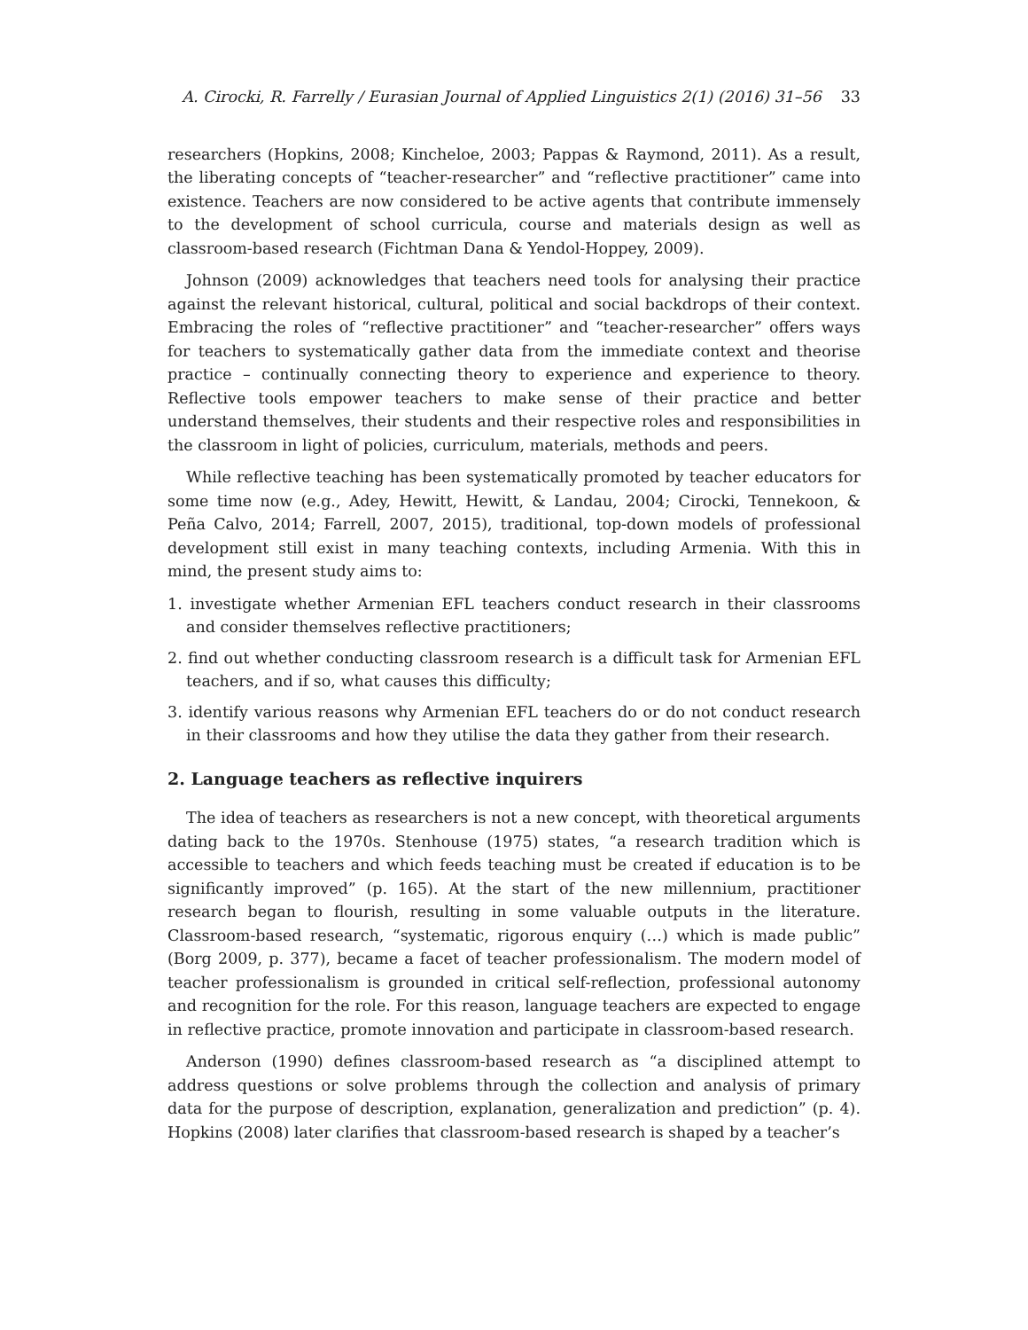A. Cirocki, R. Farrelly / Eurasian Journal of Applied Linguistics 2(1) (2016) 31–56 33
researchers (Hopkins, 2008; Kincheloe, 2003; Pappas & Raymond, 2011). As a result, the liberating concepts of “teacher-researcher” and “reflective practitioner” came into existence. Teachers are now considered to be active agents that contribute immensely to the development of school curricula, course and materials design as well as classroom-based research (Fichtman Dana & Yendol-Hoppey, 2009).
Johnson (2009) acknowledges that teachers need tools for analysing their practice against the relevant historical, cultural, political and social backdrops of their context. Embracing the roles of “reflective practitioner” and “teacher-researcher” offers ways for teachers to systematically gather data from the immediate context and theorise practice – continually connecting theory to experience and experience to theory. Reflective tools empower teachers to make sense of their practice and better understand themselves, their students and their respective roles and responsibilities in the classroom in light of policies, curriculum, materials, methods and peers.
While reflective teaching has been systematically promoted by teacher educators for some time now (e.g., Adey, Hewitt, Hewitt, & Landau, 2004; Cirocki, Tennekoon, & Peña Calvo, 2014; Farrell, 2007, 2015), traditional, top-down models of professional development still exist in many teaching contexts, including Armenia. With this in mind, the present study aims to:
1. investigate whether Armenian EFL teachers conduct research in their classrooms and consider themselves reflective practitioners;
2. find out whether conducting classroom research is a difficult task for Armenian EFL teachers, and if so, what causes this difficulty;
3. identify various reasons why Armenian EFL teachers do or do not conduct research in their classrooms and how they utilise the data they gather from their research.
2. Language teachers as reflective inquirers
The idea of teachers as researchers is not a new concept, with theoretical arguments dating back to the 1970s. Stenhouse (1975) states, “a research tradition which is accessible to teachers and which feeds teaching must be created if education is to be significantly improved” (p. 165). At the start of the new millennium, practitioner research began to flourish, resulting in some valuable outputs in the literature. Classroom-based research, “systematic, rigorous enquiry (…) which is made public” (Borg 2009, p. 377), became a facet of teacher professionalism. The modern model of teacher professionalism is grounded in critical self-reflection, professional autonomy and recognition for the role. For this reason, language teachers are expected to engage in reflective practice, promote innovation and participate in classroom-based research.
Anderson (1990) defines classroom-based research as “a disciplined attempt to address questions or solve problems through the collection and analysis of primary data for the purpose of description, explanation, generalization and prediction” (p. 4). Hopkins (2008) later clarifies that classroom-based research is shaped by a teacher’s